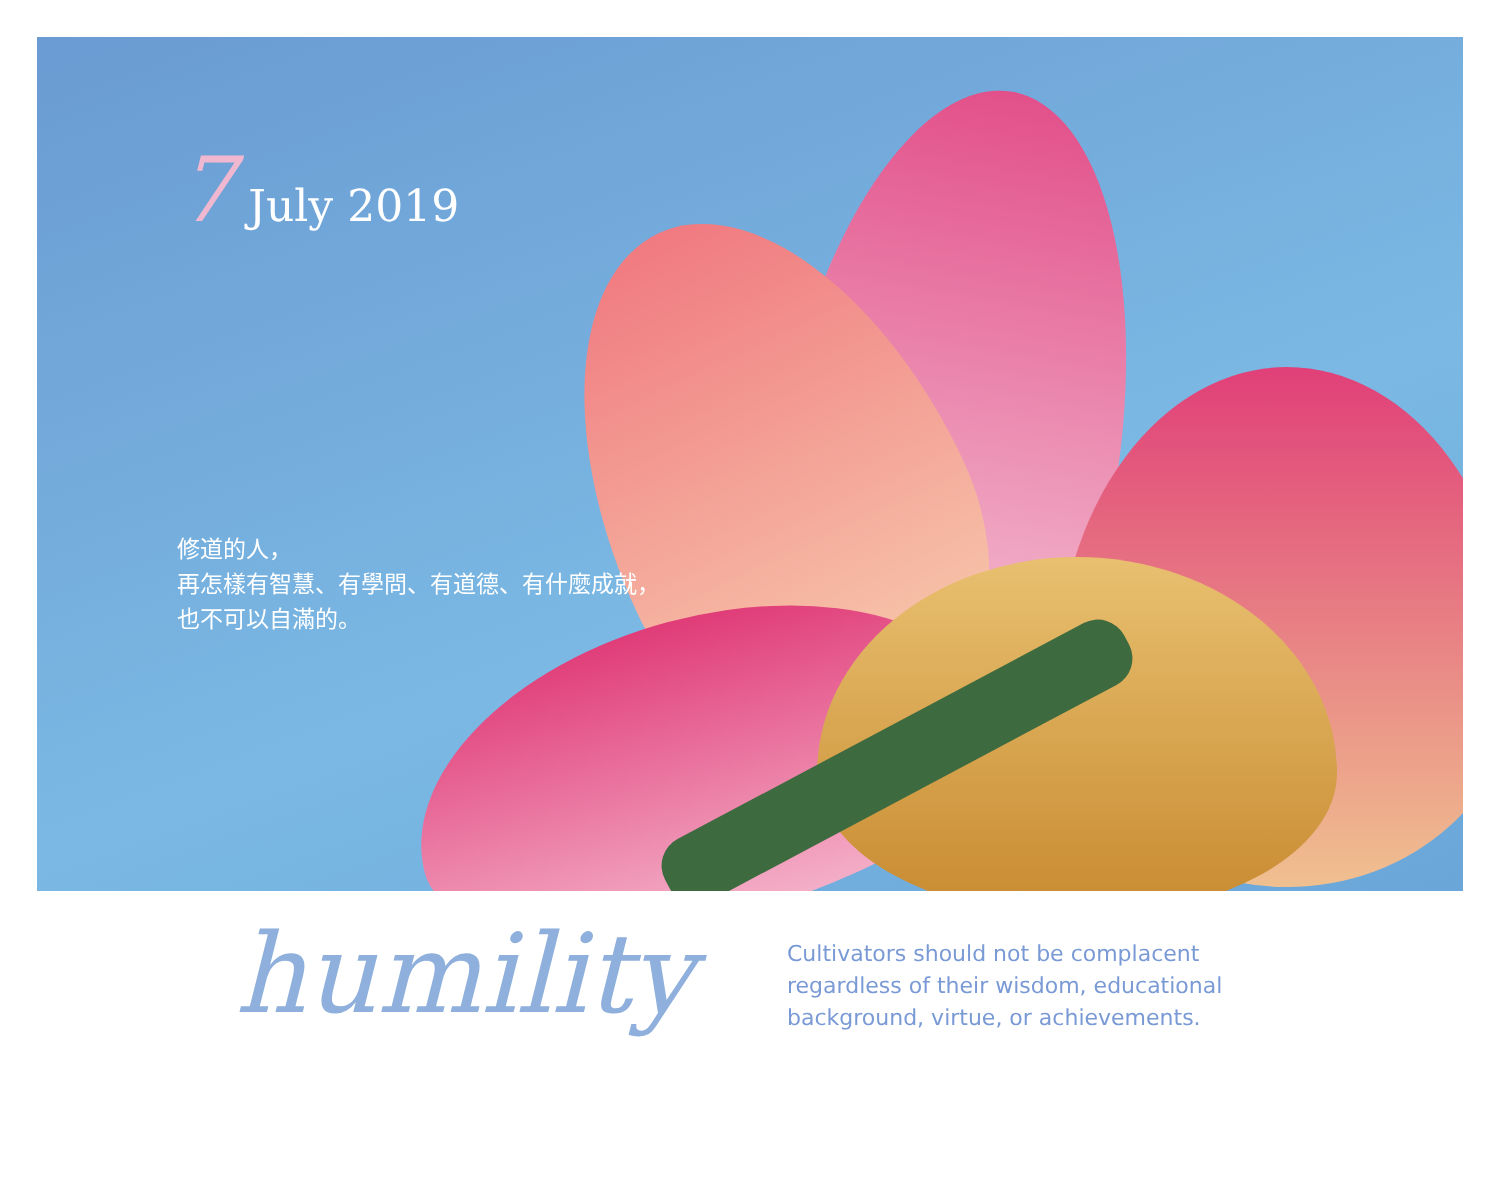7 July 2019
修道的人，
再怎樣有智慧、有學問、有道德、有什麼成就，
也不可以自滿的。
humility
Cultivators should not be complacent regardless of their wisdom, educational background, virtue, or achievements.